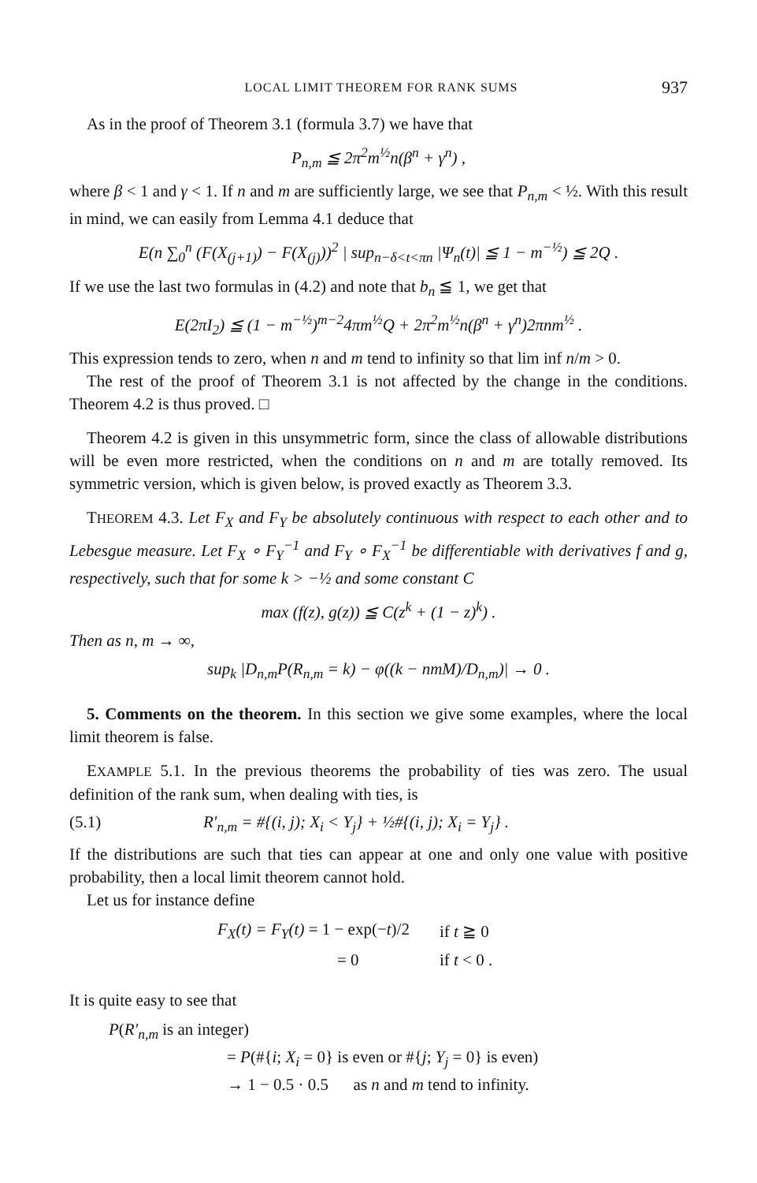LOCAL LIMIT THEOREM FOR RANK SUMS 937
As in the proof of Theorem 3.1 (formula 3.7) we have that
P<sub>n,m</sub> ≦ 2π<sup>2</sup>m<sup>½</sup>n(β<sup>n</sup> + γ<sup>n</sup>) ,
where β < 1 and γ < 1. If n and m are sufficiently large, we see that P<sub>n,m</sub> < ½. With this result in mind, we can easily from Lemma 4.1 deduce that
E(n ∑<sub>0</sub><sup>n</sup> (F(X<sub>(j+1)</sub>) − F(X<sub>(j)</sub>))<sup>2</sup> | sup<sub>n−δ<t<πn</sub> |Ψ<sub>n</sub>(t)| ≦ 1 − m<sup>−½</sup>) ≦ 2Q .
If we use the last two formulas in (4.2) and note that b<sub>n</sub> ≦ 1, we get that
E(2πI<sub>2</sub>) ≦ (1 − m<sup>−½</sup>)<sup>m−2</sup>4πm<sup>½</sup>Q + 2π<sup>2</sup>m<sup>½</sup>n(β<sup>n</sup> + γ<sup>n</sup>)2πnm<sup>½</sup> .
This expression tends to zero, when n and m tend to infinity so that lim inf n/m > 0.
The rest of the proof of Theorem 3.1 is not affected by the change in the conditions. Theorem 4.2 is thus proved. □
Theorem 4.2 is given in this unsymmetric form, since the class of allowable distributions will be even more restricted, when the conditions on n and m are totally removed. Its symmetric version, which is given below, is proved exactly as Theorem 3.3.
THEOREM 4.3. Let F<sub>X</sub> and F<sub>Y</sub> be absolutely continuous with respect to each other and to Lebesgue measure. Let F<sub>X</sub> ∘ F<sub>Y</sub><sup>−1</sup> and F<sub>Y</sub> ∘ F<sub>X</sub><sup>−1</sup> be differentiable with derivatives f and g, respectively, such that for some k > −½ and some constant C
max (f(z), g(z)) ≦ C(z<sup>k</sup> + (1 − z)<sup>k</sup>) .
Then as n, m → ∞,
sup<sub>k</sub> |D<sub>n,m</sub>P(R<sub>n,m</sub> = k) − φ((k − nmM)/D<sub>n,m</sub>)| → 0 .
5. Comments on the theorem. In this section we give some examples, where the local limit theorem is false.
EXAMPLE 5.1. In the previous theorems the probability of ties was zero. The usual definition of the rank sum, when dealing with ties, is
(5.1) R′<sub>n,m</sub> = #{(i, j); X<sub>i</sub> < Y<sub>j</sub>} + ½#{(i, j); X<sub>i</sub> = Y<sub>j</sub>} .
If the distributions are such that ties can appear at one and only one value with positive probability, then a local limit theorem cannot hold.
Let us for instance define
| F<sub>X</sub>(t) = F<sub>Y</sub>(t) = 1 − exp(− t )/2 | if t ≧ 0 |
| = 0 | if t < 0 . |
It is quite easy to see that
P(R′<sub>n,m</sub> is an integer)
= P(#{i; X<sub>i</sub> = 0} is even or #{j; Y<sub>j</sub> = 0} is even)
→ 1 − 0.5 · 0.5 as n and m tend to infinity.